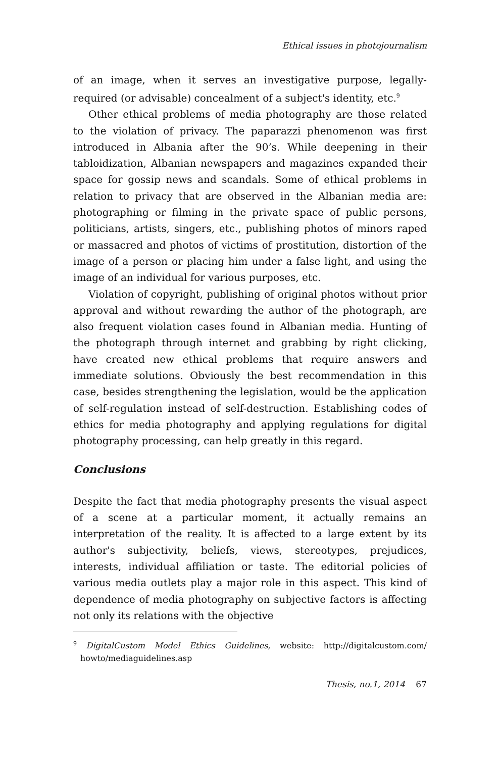Ethical issues in photojournalism
of an image, when it serves an investigative purpose, legally-required (or advisable) concealment of a subject's identity, etc.<sup>9</sup>
Other ethical problems of media photography are those related to the violation of privacy. The paparazzi phenomenon was first introduced in Albania after the 90’s. While deepening in their tabloidization, Albanian newspapers and magazines expanded their space for gossip news and scandals. Some of ethical problems in relation to privacy that are observed in the Albanian media are: photographing or filming in the private space of public persons, politicians, artists, singers, etc., publishing photos of minors raped or massacred and photos of victims of prostitution, distortion of the image of a person or placing him under a false light, and using the image of an individual for various purposes, etc.
Violation of copyright, publishing of original photos without prior approval and without rewarding the author of the photograph, are also frequent violation cases found in Albanian media. Hunting of the photograph through internet and grabbing by right clicking, have created new ethical problems that require answers and immediate solutions. Obviously the best recommendation in this case, besides strengthening the legislation, would be the application of self-regulation instead of self-destruction. Establishing codes of ethics for media photography and applying regulations for digital photography processing, can help greatly in this regard.
Conclusions
Despite the fact that media photography presents the visual aspect of a scene at a particular moment, it actually remains an interpretation of the reality. It is affected to a large extent by its author's subjectivity, beliefs, views, stereotypes, prejudices, interests, individual affiliation or taste. The editorial policies of various media outlets play a major role in this aspect. This kind of dependence of media photography on subjective factors is affecting not only its relations with the objective
<sup>9</sup> DigitalCustom Model Ethics Guidelines, website: http://digitalcustom.com/ howto/mediaguidelines.asp
Thesis, no.1, 2014 67